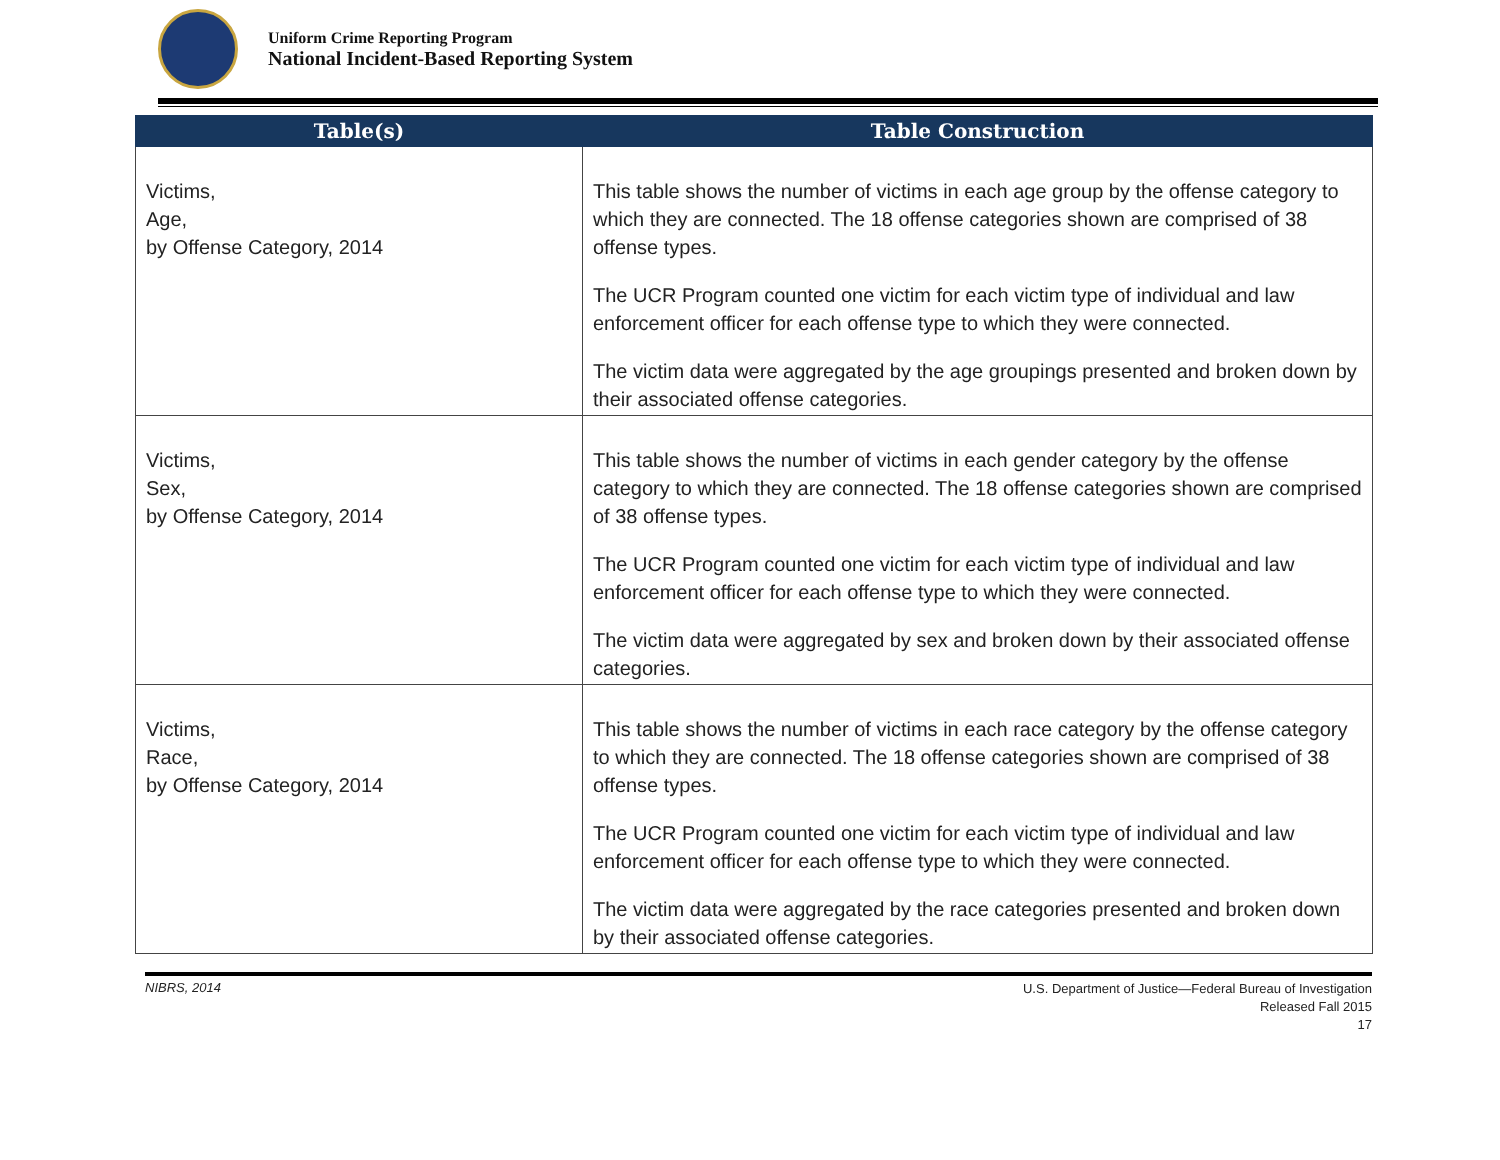Uniform Crime Reporting Program
National Incident-Based Reporting System
| Table(s) | Table Construction |
| --- | --- |
| Victims, Age, by Offense Category, 2014 | This table shows the number of victims in each age group by the offense category to which they are connected. The 18 offense categories shown are comprised of 38 offense types. The UCR Program counted one victim for each victim type of individual and law enforcement officer for each offense type to which they were connected. The victim data were aggregated by the age groupings presented and broken down by their associated offense categories. |
| Victims, Sex, by Offense Category, 2014 | This table shows the number of victims in each gender category by the offense category to which they are connected. The 18 offense categories shown are comprised of 38 offense types. The UCR Program counted one victim for each victim type of individual and law enforcement officer for each offense type to which they were connected. The victim data were aggregated by sex and broken down by their associated offense categories. |
| Victims, Race, by Offense Category, 2014 | This table shows the number of victims in each race category by the offense category to which they are connected. The 18 offense categories shown are comprised of 38 offense types. The UCR Program counted one victim for each victim type of individual and law enforcement officer for each offense type to which they were connected. The victim data were aggregated by the race categories presented and broken down by their associated offense categories. |
NIBRS, 2014
U.S. Department of Justice—Federal Bureau of Investigation
Released Fall 2015
17